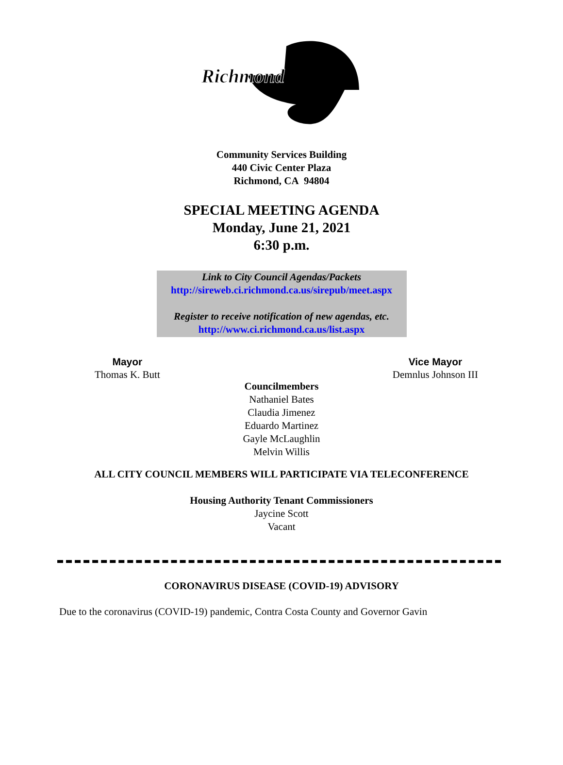Richmond
Community Services Building
440 Civic Center Plaza
Richmond, CA 94804
SPECIAL MEETING AGENDA
Monday, June 21, 2021
6:30 p.m.
Link to City Council Agendas/Packets
http://sireweb.ci.richmond.ca.us/sirepub/meet.aspx
Register to receive notification of new agendas, etc.
http://www.ci.richmond.ca.us/list.aspx
Mayor
Thomas K. Butt
Vice Mayor
Demnlus Johnson III
Councilmembers
Nathaniel Bates
Claudia Jimenez
Eduardo Martinez
Gayle McLaughlin
Melvin Willis
ALL CITY COUNCIL MEMBERS WILL PARTICIPATE VIA TELECONFERENCE
Housing Authority Tenant Commissioners
Jaycine Scott
Vacant
CORONAVIRUS DISEASE (COVID-19) ADVISORY
Due to the coronavirus (COVID-19) pandemic, Contra Costa County and Governor Gavin